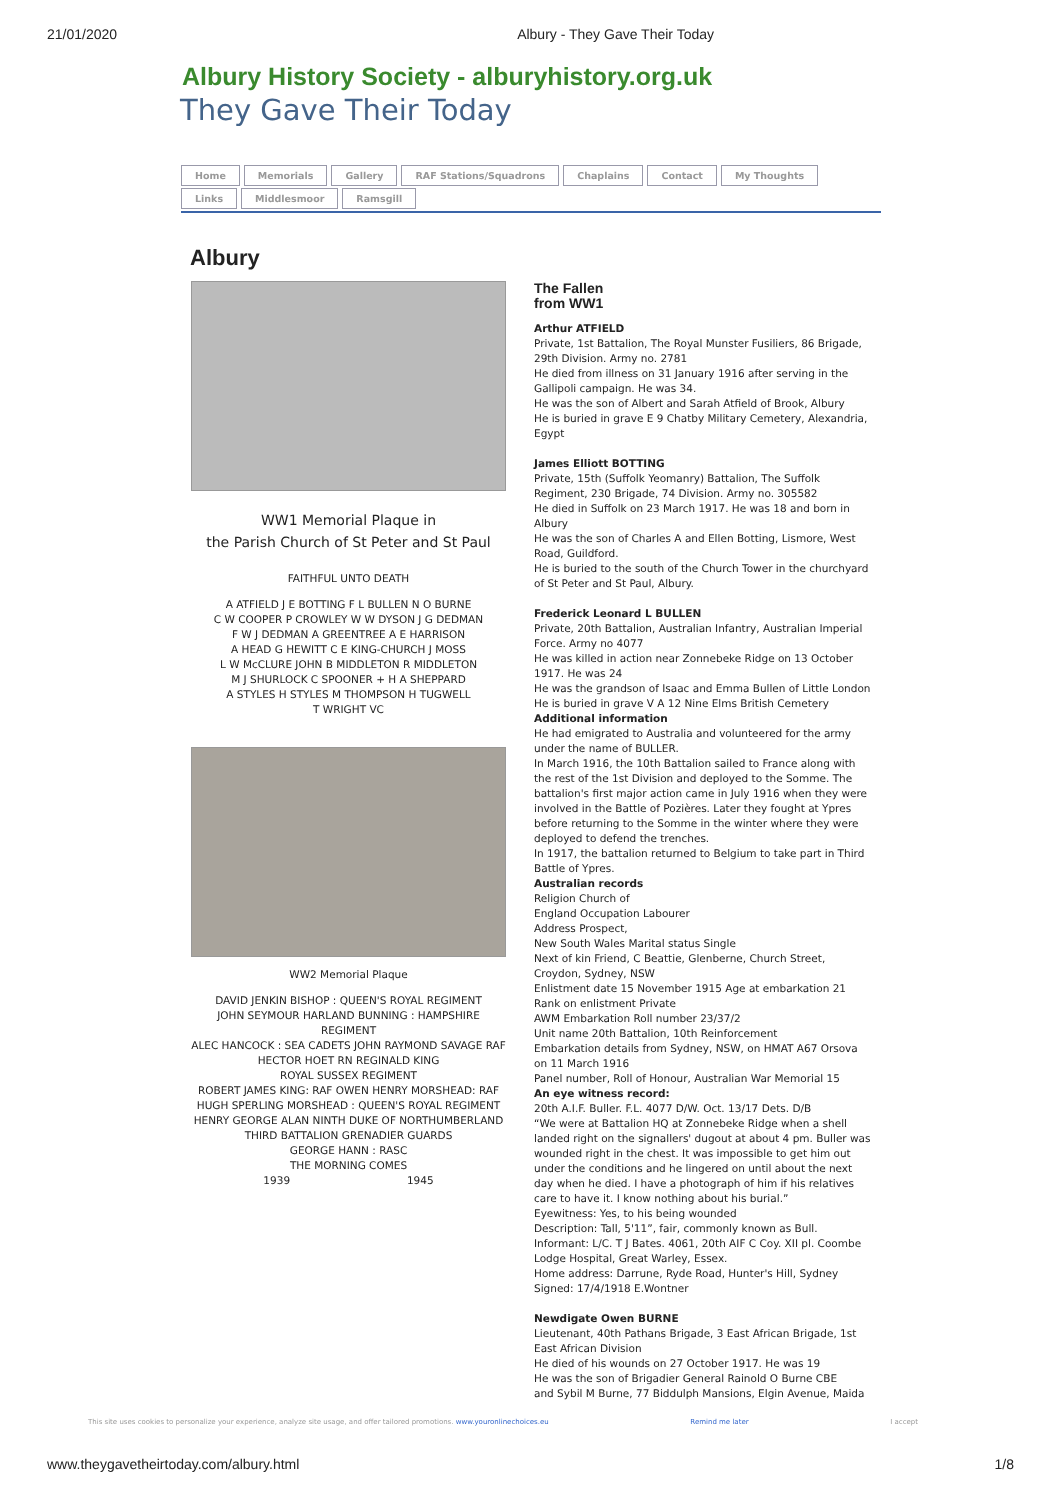21/01/2020 Albury - They Gave Their Today
Albury History Society - alburyhistory.org.uk
They Gave Their Today
Home Memorials Gallery RAF Stations/Squadrons Chaplains Contact My Thoughts Links Middlesmoor Ramsgill
Albury
WW1 Memorial Plaque in
the Parish Church of St Peter and St Paul
FAITHFUL UNTO DEATH
A ATFIELD J E BOTTING F L BULLEN N O BURNE
C W COOPER P CROWLEY W W DYSON J G DEDMAN
F W J DEDMAN A GREENTREE A E HARRISON
A HEAD G HEWITT C E KING-CHURCH J MOSS
L W McCLURE JOHN B MIDDLETON R MIDDLETON
M J SHURLOCK C SPOONER + H A SHEPPARD
A STYLES H STYLES M THOMPSON H TUGWELL
T WRIGHT VC
WW2 Memorial Plaque
DAVID JENKIN BISHOP : QUEEN'S ROYAL REGIMENT
JOHN SEYMOUR HARLAND BUNNING : HAMPSHIRE REGIMENT
ALEC HANCOCK : SEA CADETS JOHN RAYMOND SAVAGE RAF
HECTOR HOET RN REGINALD KING
ROYAL SUSSEX REGIMENT
ROBERT JAMES KING: RAF OWEN HENRY MORSHEAD: RAF
HUGH SPERLING MORSHEAD : QUEEN'S ROYAL REGIMENT
HENRY GEORGE ALAN NINTH DUKE OF NORTHUMBERLAND
THIRD BATTALION GRENADIER GUARDS
GEORGE HANN : RASC
THE MORNING COMES
1939 1945
The Fallen
from WW1
Arthur ATFIELD
Private, 1st Battalion, The Royal Munster Fusiliers, 86 Brigade, 29th Division. Army no. 2781
He died from illness on 31 January 1916 after serving in the Gallipoli campaign. He was 34.
He was the son of Albert and Sarah Atfield of Brook, Albury
He is buried in grave E 9 Chatby Military Cemetery, Alexandria, Egypt
James Elliott BOTTING
Private, 15th (Suffolk Yeomanry) Battalion, The Suffolk Regiment, 230 Brigade, 74 Division. Army no. 305582
He died in Suffolk on 23 March 1917. He was 18 and born in Albury
He was the son of Charles A and Ellen Botting, Lismore, West Road, Guildford.
He is buried to the south of the Church Tower in the churchyard of St Peter and St Paul, Albury.
Frederick Leonard L BULLEN
Private, 20th Battalion, Australian Infantry, Australian Imperial Force. Army no 4077
He was killed in action near Zonnebeke Ridge on 13 October 1917. He was 24
He was the grandson of Isaac and Emma Bullen of Little London
He is buried in grave V A 12 Nine Elms British Cemetery
Additional information
He had emigrated to Australia and volunteered for the army under the name of BULLER.
In March 1916, the 10th Battalion sailed to France along with the rest of the 1st Division and deployed to the Somme. The battalion's first major action came in July 1916 when they were involved in the Battle of Pozières. Later they fought at Ypres before returning to the Somme in the winter where they were deployed to defend the trenches.
In 1917, the battalion returned to Belgium to take part in Third Battle of Ypres.
Australian records
Religion Church of
England Occupation Labourer
Address Prospect,
New South Wales Marital status Single
Next of kin Friend, C Beattie, Glenberne, Church Street, Croydon, Sydney, NSW
Enlistment date 15 November 1915 Age at embarkation 21
Rank on enlistment Private
AWM Embarkation Roll number 23/37/2
Unit name 20th Battalion, 10th Reinforcement
Embarkation details from Sydney, NSW, on HMAT A67 Orsova on 11 March 1916
Panel number, Roll of Honour, Australian War Memorial 15
An eye witness record:
20th A.I.F. Buller. F.L. 4077 D/W. Oct. 13/17 Dets. D/B
“We were at Battalion HQ at Zonnebeke Ridge when a shell landed right on the signallers' dugout at about 4 pm. Buller was wounded right in the chest. It was impossible to get him out under the conditions and he lingered on until about the next day when he died. I have a photograph of him if his relatives care to have it. I know nothing about his burial.”
Eyewitness: Yes, to his being wounded
Description: Tall, 5'11”, fair, commonly known as Bull.
Informant: L/C. T J Bates. 4061, 20th AIF C Coy. XII pl. Coombe Lodge Hospital, Great Warley, Essex.
Home address: Darrune, Ryde Road, Hunter's Hill, Sydney
Signed: 17/4/1918 E.Wontner
Newdigate Owen BURNE
Lieutenant, 40th Pathans Brigade, 3 East African Brigade, 1st East African Division
He died of his wounds on 27 October 1917. He was 19
He was the son of Brigadier General Rainold O Burne CBE
and Sybil M Burne, 77 Biddulph Mansions, Elgin Avenue, Maida
This site uses cookies to personalize your experience, analyze site usage, and offer tailored promotions. www.youronlinechoices.eu Remind me later I accept
www.theygavetheirtoday.com/albury.html 1/8